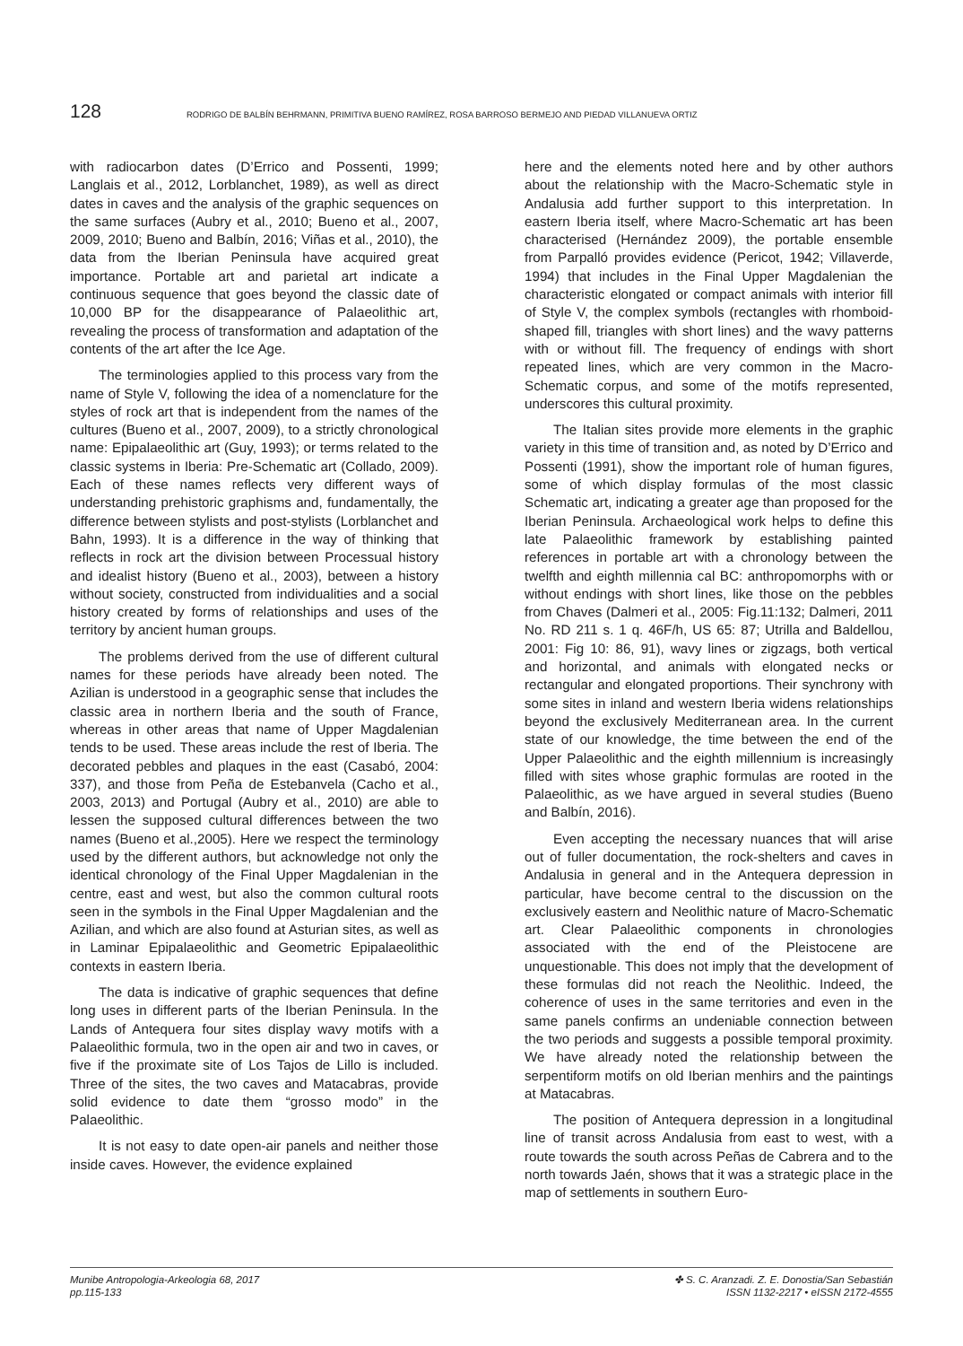128 RODRIGO DE BALBÍN BEHRMANN, PRIMITIVA BUENO RAMÍREZ, ROSA BARROSO BERMEJO AND PIEDAD VILLANUEVA ORTIZ
with radiocarbon dates (D’Errico and Possenti, 1999; Langlais et al., 2012, Lorblanchet, 1989), as well as direct dates in caves and the analysis of the graphic sequences on the same surfaces (Aubry et al., 2010; Bueno et al., 2007, 2009, 2010; Bueno and Balbín, 2016; Viñas et al., 2010), the data from the Iberian Peninsula have acquired great importance. Portable art and parietal art indicate a continuous sequence that goes beyond the classic date of 10,000 BP for the disappearance of Palaeolithic art, revealing the process of transformation and adaptation of the contents of the art after the Ice Age.
The terminologies applied to this process vary from the name of Style V, following the idea of a nomenclature for the styles of rock art that is independent from the names of the cultures (Bueno et al., 2007, 2009), to a strictly chronological name: Epipalaeolithic art (Guy, 1993); or terms related to the classic systems in Iberia: Pre-Schematic art (Collado, 2009). Each of these names reflects very different ways of understanding prehistoric graphisms and, fundamentally, the difference between stylists and post-stylists (Lorblanchet and Bahn, 1993). It is a difference in the way of thinking that reflects in rock art the division between Processual history and idealist history (Bueno et al., 2003), between a history without society, constructed from individualities and a social history created by forms of relationships and uses of the territory by ancient human groups.
The problems derived from the use of different cultural names for these periods have already been noted. The Azilian is understood in a geographic sense that includes the classic area in northern Iberia and the south of France, whereas in other areas that name of Upper Magdalenian tends to be used. These areas include the rest of Iberia. The decorated pebbles and plaques in the east (Casabó, 2004: 337), and those from Peña de Estebanvela (Cacho et al., 2003, 2013) and Portugal (Aubry et al., 2010) are able to lessen the supposed cultural differences between the two names (Bueno et al.,2005). Here we respect the terminology used by the different authors, but acknowledge not only the identical chronology of the Final Upper Magdalenian in the centre, east and west, but also the common cultural roots seen in the symbols in the Final Upper Magdalenian and the Azilian, and which are also found at Asturian sites, as well as in Laminar Epipalaeolithic and Geometric Epipalaeolithic contexts in eastern Iberia.
The data is indicative of graphic sequences that define long uses in different parts of the Iberian Peninsula. In the Lands of Antequera four sites display wavy motifs with a Palaeolithic formula, two in the open air and two in caves, or five if the proximate site of Los Tajos de Lillo is included. Three of the sites, the two caves and Matacabras, provide solid evidence to date them “grosso modo” in the Palaeolithic.
It is not easy to date open-air panels and neither those inside caves. However, the evidence explained
here and the elements noted here and by other authors about the relationship with the Macro-Schematic style in Andalusia add further support to this interpretation. In eastern Iberia itself, where Macro-Schematic art has been characterised (Hernández 2009), the portable ensemble from Parpalló provides evidence (Pericot, 1942; Villaverde, 1994) that includes in the Final Upper Magdalenian the characteristic elongated or compact animals with interior fill of Style V, the complex symbols (rectangles with rhomboid-shaped fill, triangles with short lines) and the wavy patterns with or without fill. The frequency of endings with short repeated lines, which are very common in the Macro-Schematic corpus, and some of the motifs represented, underscores this cultural proximity.
The Italian sites provide more elements in the graphic variety in this time of transition and, as noted by D’Errico and Possenti (1991), show the important role of human figures, some of which display formulas of the most classic Schematic art, indicating a greater age than proposed for the Iberian Peninsula. Archaeological work helps to define this late Palaeolithic framework by establishing painted references in portable art with a chronology between the twelfth and eighth millennia cal BC: anthropomorphs with or without endings with short lines, like those on the pebbles from Chaves (Dalmeri et al., 2005: Fig.11:132; Dalmeri, 2011 No. RD 211 s. 1 q. 46F/h, US 65: 87; Utrilla and Baldellou, 2001: Fig 10: 86, 91), wavy lines or zigzags, both vertical and horizontal, and animals with elongated necks or rectangular and elongated proportions. Their synchrony with some sites in inland and western Iberia widens relationships beyond the exclusively Mediterranean area. In the current state of our knowledge, the time between the end of the Upper Palaeolithic and the eighth millennium is increasingly filled with sites whose graphic formulas are rooted in the Palaeolithic, as we have argued in several studies (Bueno and Balbín, 2016).
Even accepting the necessary nuances that will arise out of fuller documentation, the rock-shelters and caves in Andalusia in general and in the Antequera depression in particular, have become central to the discussion on the exclusively eastern and Neolithic nature of Macro-Schematic art. Clear Palaeolithic components in chronologies associated with the end of the Pleistocene are unquestionable. This does not imply that the development of these formulas did not reach the Neolithic. Indeed, the coherence of uses in the same territories and even in the same panels confirms an undeniable connection between the two periods and suggests a possible temporal proximity. We have already noted the relationship between the serpentiform motifs on old Iberian menhirs and the paintings at Matacabras.
The position of Antequera depression in a longitudinal line of transit across Andalusia from east to west, with a route towards the south across Peñas de Cabrera and to the north towards Jaén, shows that it was a strategic place in the map of settlements in southern Euro-
Munibe Antropologia-Arkeologia 68, 2017
pp.115-133
✤ S. C. Aranzadi. Z. E. Donostia/San Sebastián
ISSN 1132-2217 • eISSN 2172-4555